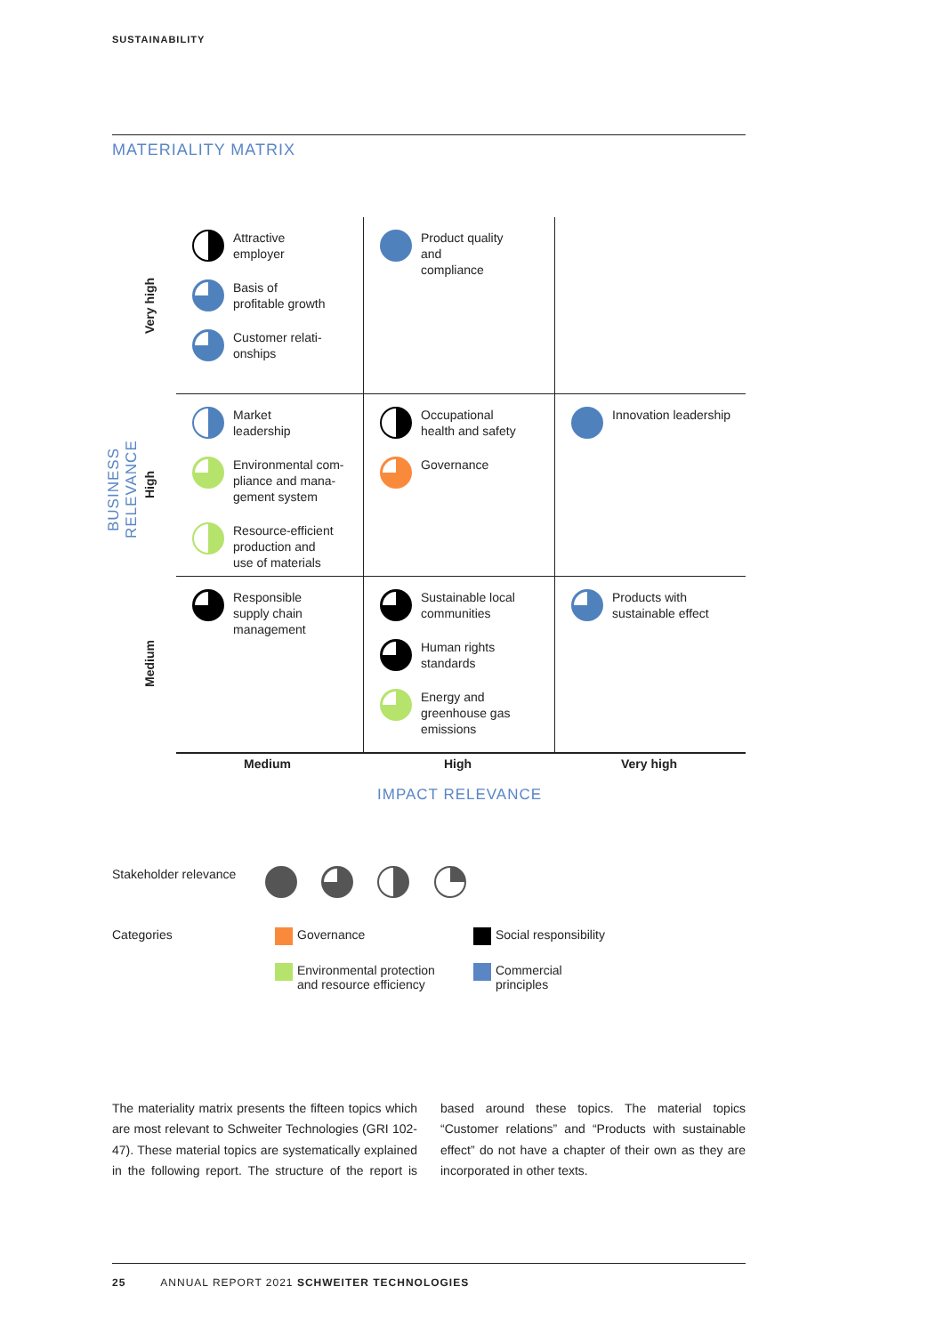SUSTAINABILITY
MATERIALITY MATRIX
BUSINESS RELEVANCE
Very high
High
Medium
Attractive
employer
Basis of
profitable growth
Customer relati-
onships
Product quality
and
compliance
Market
leadership
Environmental com-
pliance and mana-
gement system
Resource-efficient
production and
use of materials
Occupational
health and safety
Governance
Innovation leadership
Responsible
supply chain
management
Sustainable local
communities
Human rights
standards
Energy and
greenhouse gas
emissions
Products with
sustainable effect
Medium High Very high
IMPACT RELEVANCE
Stakeholder relevance
Categories Governance Social responsibility
Environmental protection
and resource efficiency
Commercial
principles
The materiality matrix presents the fifteen topics which are most relevant to Schweiter Technologies (GRI 102-47). These material topics are systematically explained in the following report. The structure of the report is based around these topics. The material topics “Customer relations” and “Products with sustainable effect” do not have a chapter of their own as they are incorporated in other texts.
25 ANNUAL REPORT 2021 SCHWEITER TECHNOLOGIES